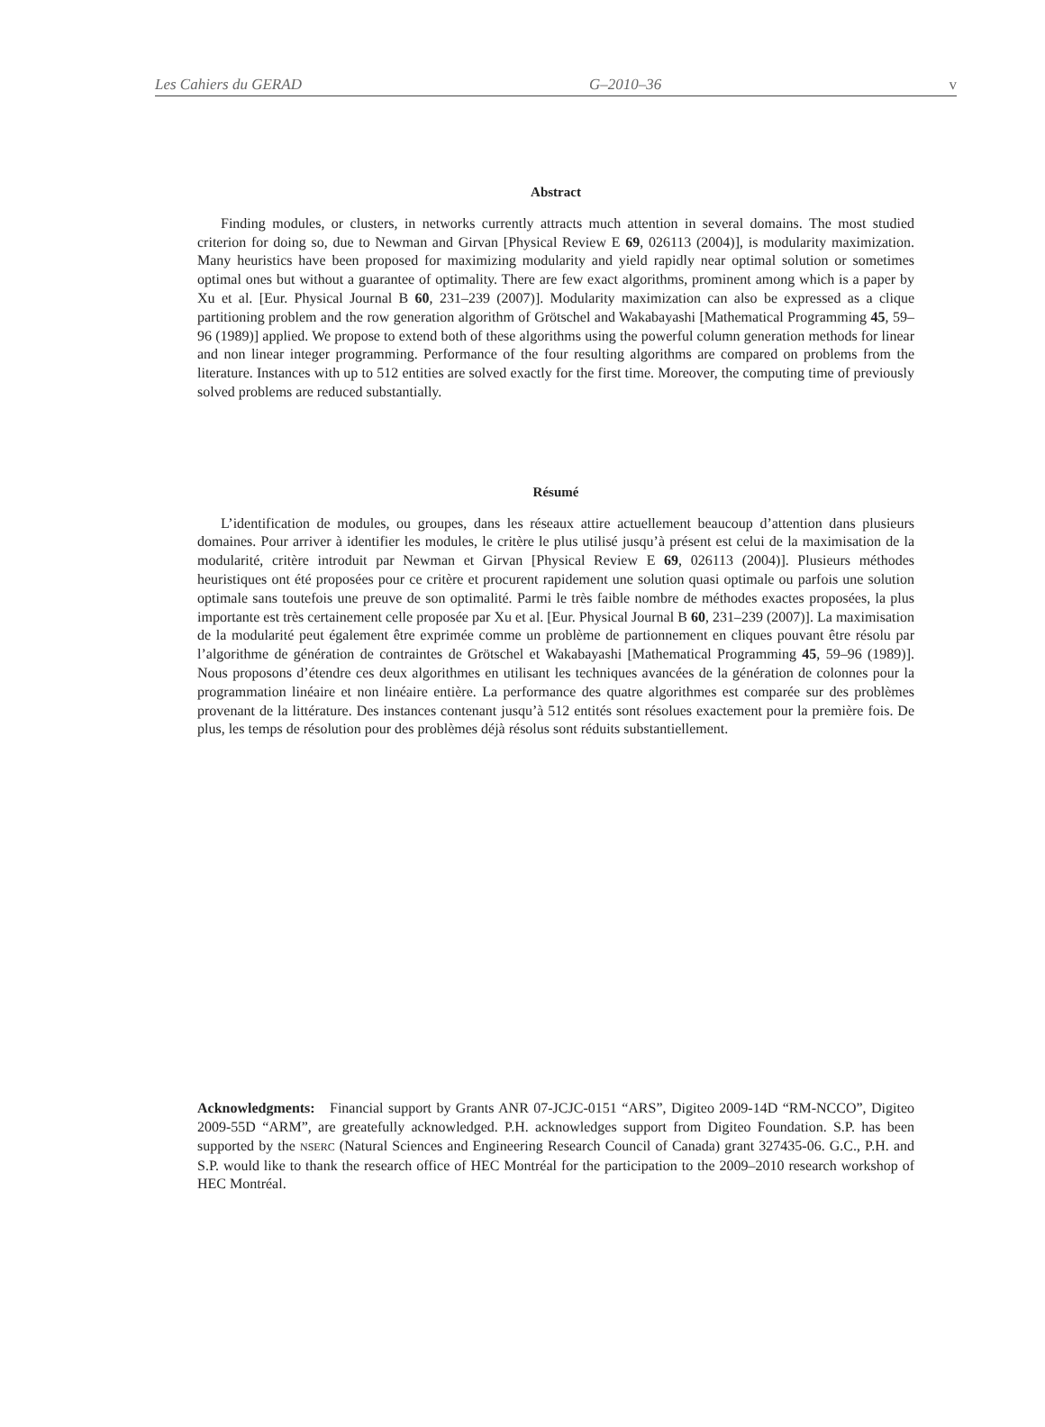Les Cahiers du GERAD G–2010–36 v
Abstract
Finding modules, or clusters, in networks currently attracts much attention in several domains. The most studied criterion for doing so, due to Newman and Girvan [Physical Review E 69, 026113 (2004)], is modularity maximization. Many heuristics have been proposed for maximizing modularity and yield rapidly near optimal solution or sometimes optimal ones but without a guarantee of optimality. There are few exact algorithms, prominent among which is a paper by Xu et al. [Eur. Physical Journal B 60, 231–239 (2007)]. Modularity maximization can also be expressed as a clique partitioning problem and the row generation algorithm of Grötschel and Wakabayashi [Mathematical Programming 45, 59–96 (1989)] applied. We propose to extend both of these algorithms using the powerful column generation methods for linear and non linear integer programming. Performance of the four resulting algorithms are compared on problems from the literature. Instances with up to 512 entities are solved exactly for the first time. Moreover, the computing time of previously solved problems are reduced substantially.
Résumé
L’identification de modules, ou groupes, dans les réseaux attire actuellement beaucoup d’attention dans plusieurs domaines. Pour arriver à identifier les modules, le critère le plus utilisé jusqu’à présent est celui de la maximisation de la modularité, critère introduit par Newman et Girvan [Physical Review E 69, 026113 (2004)]. Plusieurs méthodes heuristiques ont été proposées pour ce critère et procurent rapidement une solution quasi optimale ou parfois une solution optimale sans toutefois une preuve de son optimalité. Parmi le très faible nombre de méthodes exactes proposées, la plus importante est très certainement celle proposée par Xu et al. [Eur. Physical Journal B 60, 231–239 (2007)]. La maximisation de la modularité peut également être exprimée comme un problème de partionnement en cliques pouvant être résolu par l’algorithme de génération de contraintes de Grötschel et Wakabayashi [Mathematical Programming 45, 59–96 (1989)]. Nous proposons d’étendre ces deux algorithmes en utilisant les techniques avancées de la génération de colonnes pour la programmation linéaire et non linéaire entière. La performance des quatre algorithmes est comparée sur des problèmes provenant de la littérature. Des instances contenant jusqu’à 512 entités sont résolues exactement pour la première fois. De plus, les temps de résolution pour des problèmes déjà résolus sont réduits substantiellement.
Acknowledgments: Financial support by Grants ANR 07-JCJC-0151 “ARS”, Digiteo 2009-14D “RM-NCCO”, Digiteo 2009-55D “ARM”, are greatefully acknowledged. P.H. acknowledges support from Digiteo Foundation. S.P. has been supported by the NSERC (Natural Sciences and Engineering Research Council of Canada) grant 327435-06. G.C., P.H. and S.P. would like to thank the research office of HEC Montréal for the participation to the 2009–2010 research workshop of HEC Montréal.